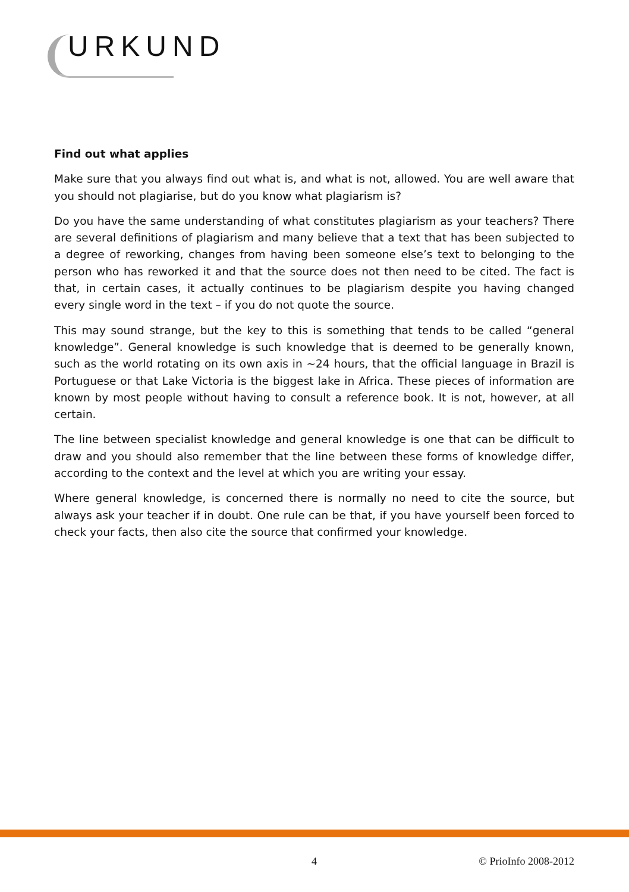URKUND
Find out what applies
Make sure that you always find out what is, and what is not, allowed. You are well aware that you should not plagiarise, but do you know what plagiarism is?
Do you have the same understanding of what constitutes plagiarism as your teachers? There are several definitions of plagiarism and many believe that a text that has been subjected to a degree of reworking, changes from having been someone else’s text to belonging to the person who has reworked it and that the source does not then need to be cited. The fact is that, in certain cases, it actually continues to be plagiarism despite you having changed every single word in the text – if you do not quote the source.
This may sound strange, but the key to this is something that tends to be called “general knowledge”. General knowledge is such knowledge that is deemed to be generally known, such as the world rotating on its own axis in ~24 hours, that the official language in Brazil is Portuguese or that Lake Victoria is the biggest lake in Africa. These pieces of information are known by most people without having to consult a reference book. It is not, however, at all certain.
The line between specialist knowledge and general knowledge is one that can be difficult to draw and you should also remember that the line between these forms of knowledge differ, according to the context and the level at which you are writing your essay.
Where general knowledge, is concerned there is normally no need to cite the source, but always ask your teacher if in doubt. One rule can be that, if you have yourself been forced to check your facts, then also cite the source that confirmed your knowledge.
4 © PrioInfo 2008-2012